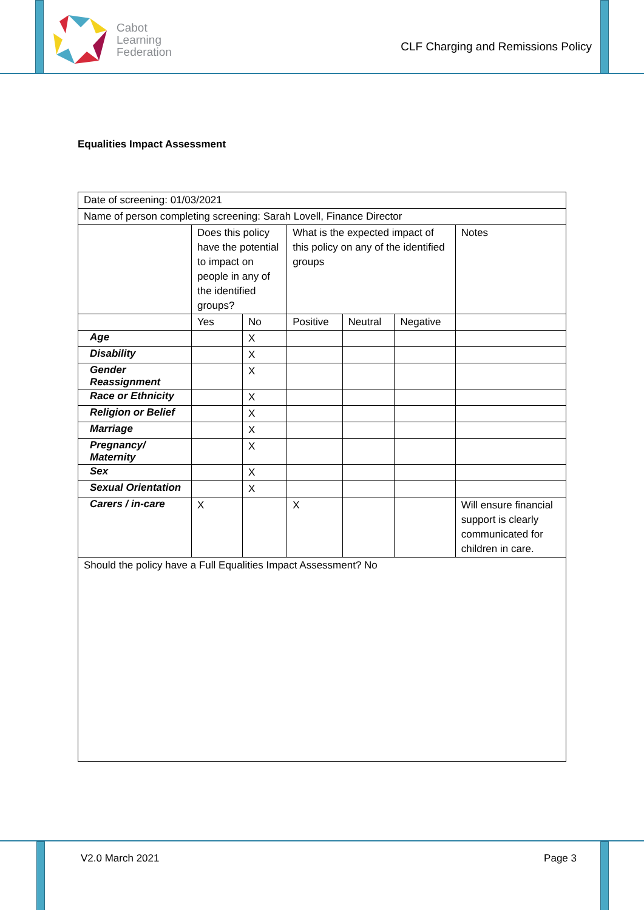Cabot
Learning
Federation
CLF Charging and Remissions Policy
Equalities Impact Assessment
| Date of screening: 01/03/2021 | | | | | | |
| Name of person completing screening: Sarah Lovell, Finance Director | | | | | | |
| | Does this policy have the potential to impact on people in any of the identified groups? | | What is the expected impact of this policy on any of the identified groups | | | Notes |
| | Yes | No | Positive | Neutral | Negative | |
| Age | | X | | | | |
| Disability | | X | | | | |
| Gender Reassignment | | X | | | | |
| Race or Ethnicity | | X | | | | |
| Religion or Belief | | X | | | | |
| Marriage | | X | | | | |
| Pregnancy/ Maternity | | X | | | | |
| Sex | | X | | | | |
| Sexual Orientation | | X | | | | |
| Carers / in-care | X | | X | | | Will ensure financial support is clearly communicated for children in care. |
| Should the policy have a Full Equalities Impact Assessment? No | | | | | | |
V2.0 March 2021 Page 3